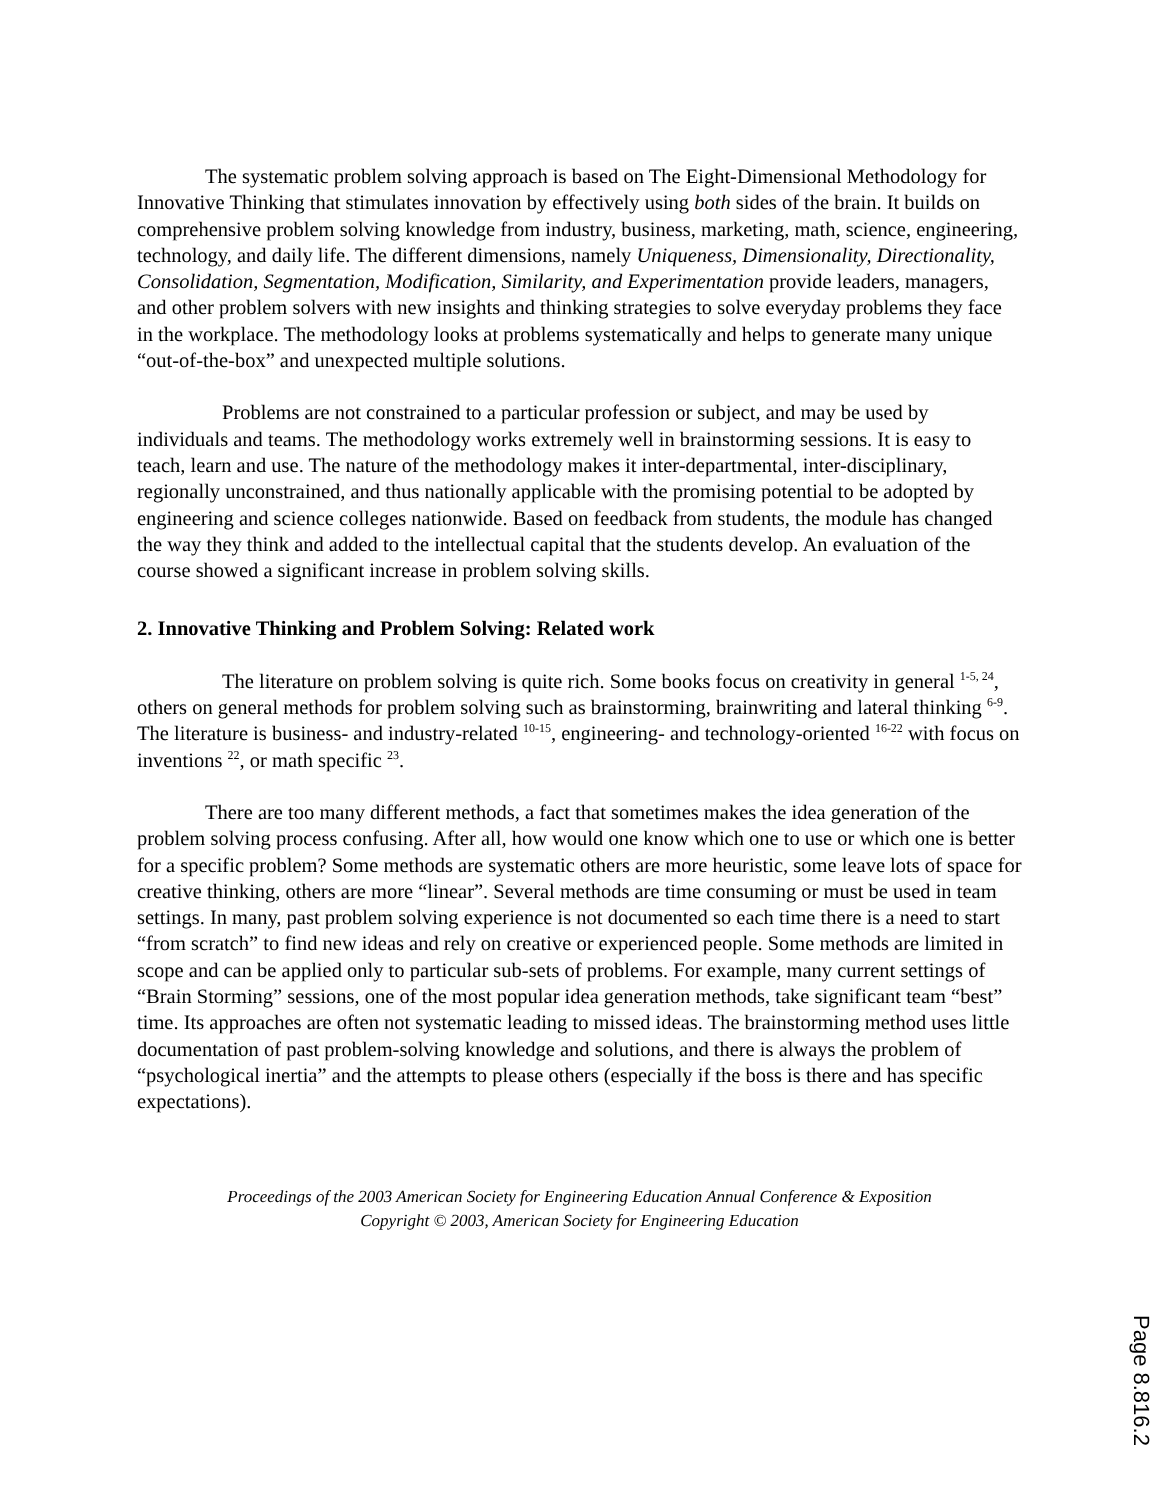The systematic problem solving approach is based on The Eight-Dimensional Methodology for Innovative Thinking that stimulates innovation by effectively using both sides of the brain. It builds on comprehensive problem solving knowledge from industry, business, marketing, math, science, engineering, technology, and daily life. The different dimensions, namely Uniqueness, Dimensionality, Directionality, Consolidation, Segmentation, Modification, Similarity, and Experimentation provide leaders, managers, and other problem solvers with new insights and thinking strategies to solve everyday problems they face in the workplace. The methodology looks at problems systematically and helps to generate many unique “out-of-the-box” and unexpected multiple solutions.
Problems are not constrained to a particular profession or subject, and may be used by individuals and teams. The methodology works extremely well in brainstorming sessions. It is easy to teach, learn and use. The nature of the methodology makes it inter-departmental, inter-disciplinary, regionally unconstrained, and thus nationally applicable with the promising potential to be adopted by engineering and science colleges nationwide. Based on feedback from students, the module has changed the way they think and added to the intellectual capital that the students develop. An evaluation of the course showed a significant increase in problem solving skills.
2. Innovative Thinking and Problem Solving: Related work
The literature on problem solving is quite rich. Some books focus on creativity in general <sup>1-5, 24</sup>, others on general methods for problem solving such as brainstorming, brainwriting and lateral thinking <sup>6-9</sup>. The literature is business- and industry-related <sup>10-15</sup>, engineering- and technology-oriented <sup>16-22</sup> with focus on inventions <sup>22</sup>, or math specific <sup>23</sup>.
There are too many different methods, a fact that sometimes makes the idea generation of the problem solving process confusing. After all, how would one know which one to use or which one is better for a specific problem? Some methods are systematic others are more heuristic, some leave lots of space for creative thinking, others are more “linear”. Several methods are time consuming or must be used in team settings. In many, past problem solving experience is not documented so each time there is a need to start “from scratch” to find new ideas and rely on creative or experienced people. Some methods are limited in scope and can be applied only to particular sub-sets of problems. For example, many current settings of “Brain Storming” sessions, one of the most popular idea generation methods, take significant team “best” time. Its approaches are often not systematic leading to missed ideas. The brainstorming method uses little documentation of past problem-solving knowledge and solutions, and there is always the problem of “psychological inertia” and the attempts to please others (especially if the boss is there and has specific expectations).
Proceedings of the 2003 American Society for Engineering Education Annual Conference & Exposition
Copyright © 2003, American Society for Engineering Education
Page 8.816.2